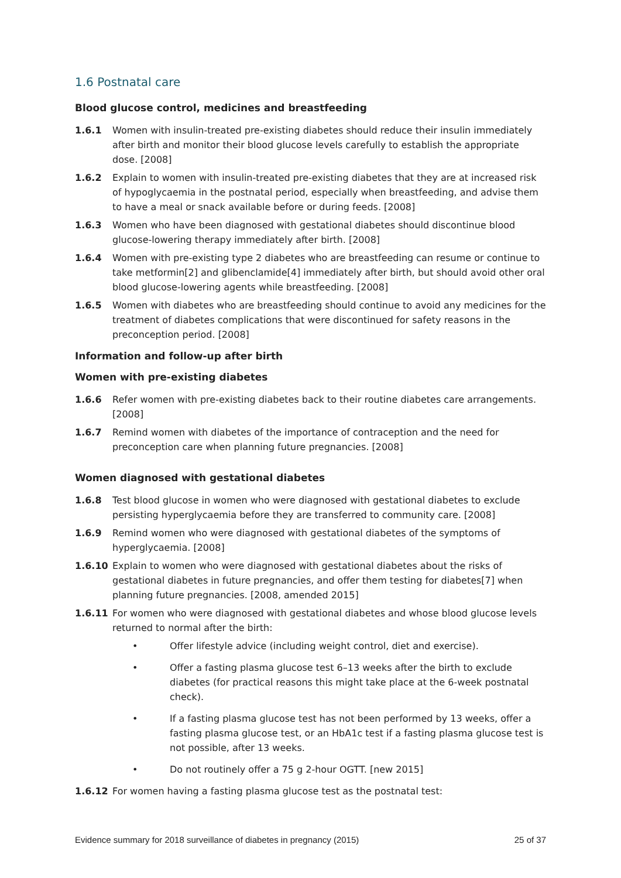1.6 Postnatal care
Blood glucose control, medicines and breastfeeding
1.6.1 Women with insulin-treated pre-existing diabetes should reduce their insulin immediately after birth and monitor their blood glucose levels carefully to establish the appropriate dose. [2008]
1.6.2 Explain to women with insulin-treated pre-existing diabetes that they are at increased risk of hypoglycaemia in the postnatal period, especially when breastfeeding, and advise them to have a meal or snack available before or during feeds. [2008]
1.6.3 Women who have been diagnosed with gestational diabetes should discontinue blood glucose-lowering therapy immediately after birth. [2008]
1.6.4 Women with pre-existing type 2 diabetes who are breastfeeding can resume or continue to take metformin[2] and glibenclamide[4] immediately after birth, but should avoid other oral blood glucose-lowering agents while breastfeeding. [2008]
1.6.5 Women with diabetes who are breastfeeding should continue to avoid any medicines for the treatment of diabetes complications that were discontinued for safety reasons in the preconception period. [2008]
Information and follow-up after birth
Women with pre-existing diabetes
1.6.6 Refer women with pre-existing diabetes back to their routine diabetes care arrangements. [2008]
1.6.7 Remind women with diabetes of the importance of contraception and the need for preconception care when planning future pregnancies. [2008]
Women diagnosed with gestational diabetes
1.6.8 Test blood glucose in women who were diagnosed with gestational diabetes to exclude persisting hyperglycaemia before they are transferred to community care. [2008]
1.6.9 Remind women who were diagnosed with gestational diabetes of the symptoms of hyperglycaemia. [2008]
1.6.10 Explain to women who were diagnosed with gestational diabetes about the risks of gestational diabetes in future pregnancies, and offer them testing for diabetes[7] when planning future pregnancies. [2008, amended 2015]
1.6.11 For women who were diagnosed with gestational diabetes and whose blood glucose levels returned to normal after the birth:
• Offer lifestyle advice (including weight control, diet and exercise).
• Offer a fasting plasma glucose test 6–13 weeks after the birth to exclude diabetes (for practical reasons this might take place at the 6-week postnatal check).
• If a fasting plasma glucose test has not been performed by 13 weeks, offer a fasting plasma glucose test, or an HbA1c test if a fasting plasma glucose test is not possible, after 13 weeks.
• Do not routinely offer a 75 g 2-hour OGTT. [new 2015]
1.6.12 For women having a fasting plasma glucose test as the postnatal test:
Evidence summary for 2018 surveillance of diabetes in pregnancy (2015) 25 of 37